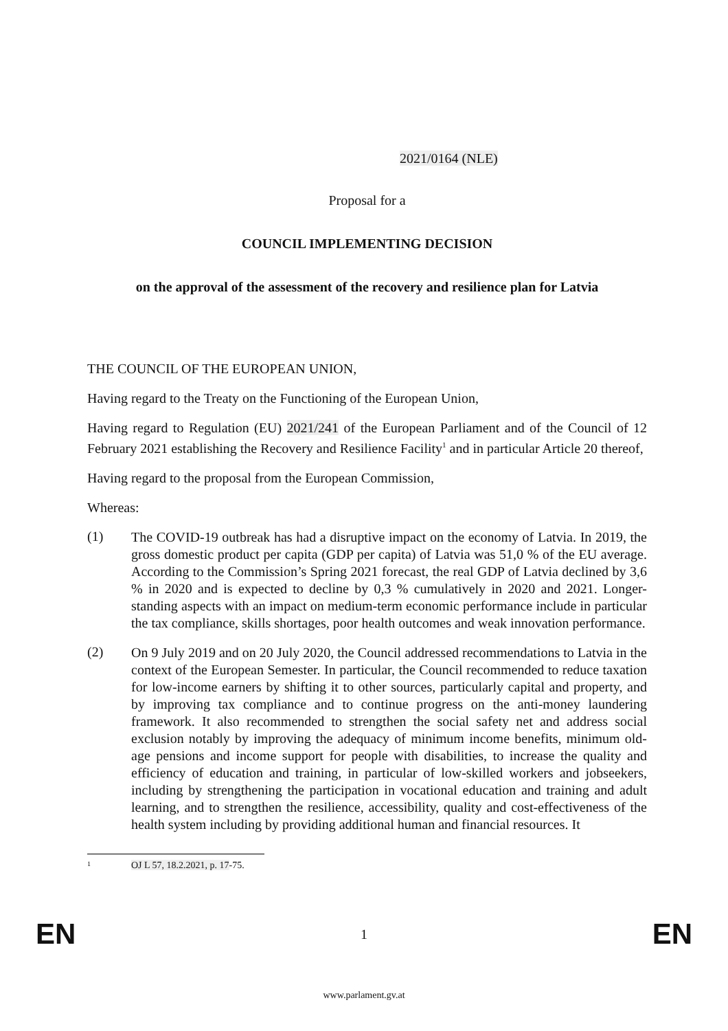2021/0164 (NLE)
Proposal for a
COUNCIL IMPLEMENTING DECISION
on the approval of the assessment of the recovery and resilience plan for Latvia
THE COUNCIL OF THE EUROPEAN UNION,
Having regard to the Treaty on the Functioning of the European Union,
Having regard to Regulation (EU) 2021/241 of the European Parliament and of the Council of 12 February 2021 establishing the Recovery and Resilience Facility<sup>1</sup> and in particular Article 20 thereof,
Having regard to the proposal from the European Commission,
Whereas:
(1)
The COVID-19 outbreak has had a disruptive impact on the economy of Latvia. In 2019, the gross domestic product per capita (GDP per capita) of Latvia was 51,0 % of the EU average. According to the Commission’s Spring 2021 forecast, the real GDP of Latvia declined by 3,6 % in 2020 and is expected to decline by 0,3 % cumulatively in 2020 and 2021. Longer-standing aspects with an impact on medium-term economic performance include in particular the tax compliance, skills shortages, poor health outcomes and weak innovation performance.
(2)
On 9 July 2019 and on 20 July 2020, the Council addressed recommendations to Latvia in the context of the European Semester. In particular, the Council recommended to reduce taxation for low-income earners by shifting it to other sources, particularly capital and property, and by improving tax compliance and to continue progress on the anti-money laundering framework. It also recommended to strengthen the social safety net and address social exclusion notably by improving the adequacy of minimum income benefits, minimum old-age pensions and income support for people with disabilities, to increase the quality and efficiency of education and training, in particular of low-skilled workers and jobseekers, including by strengthening the participation in vocational education and training and adult learning, and to strengthen the resilience, accessibility, quality and cost-effectiveness of the health system including by providing additional human and financial resources. It
1 OJ L 57, 18.2.2021, p. 17-75.
EN 1 EN
www.parlament.gv.at